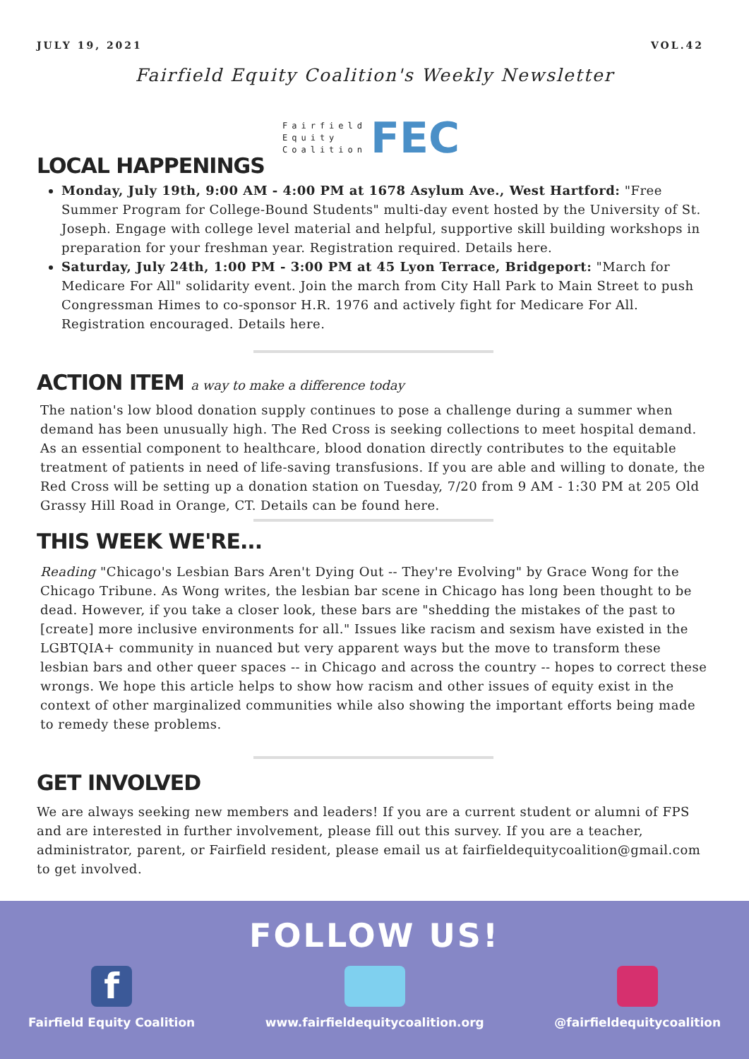JULY 19, 2021 VOL.42
Fairfield Equity Coalition's Weekly Newsletter
Fairfield
Equity
Coalition
FEC
LOCAL HAPPENINGS
Monday, July 19th, 9:00 AM - 4:00 PM at 1678 Asylum Ave., West Hartford: "Free Summer Program for College-Bound Students" multi-day event hosted by the University of St. Joseph. Engage with college level material and helpful, supportive skill building workshops in preparation for your freshman year. Registration required. Details here.
Saturday, July 24th, 1:00 PM - 3:00 PM at 45 Lyon Terrace, Bridgeport: "March for Medicare For All" solidarity event. Join the march from City Hall Park to Main Street to push Congressman Himes to co-sponsor H.R. 1976 and actively fight for Medicare For All. Registration encouraged. Details here.
ACTION ITEM a way to make a difference today
The nation's low blood donation supply continues to pose a challenge during a summer when demand has been unusually high. The Red Cross is seeking collections to meet hospital demand. As an essential component to healthcare, blood donation directly contributes to the equitable treatment of patients in need of life-saving transfusions. If you are able and willing to donate, the Red Cross will be setting up a donation station on Tuesday, 7/20 from 9 AM - 1:30 PM at 205 Old Grassy Hill Road in Orange, CT. Details can be found here.
THIS WEEK WE'RE...
Reading "Chicago's Lesbian Bars Aren't Dying Out -- They're Evolving" by Grace Wong for the Chicago Tribune. As Wong writes, the lesbian bar scene in Chicago has long been thought to be dead. However, if you take a closer look, these bars are "shedding the mistakes of the past to [create] more inclusive environments for all." Issues like racism and sexism have existed in the LGBTQIA+ community in nuanced but very apparent ways but the move to transform these lesbian bars and other queer spaces -- in Chicago and across the country -- hopes to correct these wrongs. We hope this article helps to show how racism and other issues of equity exist in the context of other marginalized communities while also showing the important efforts being made to remedy these problems.
GET INVOLVED
We are always seeking new members and leaders! If you are a current student or alumni of FPS and are interested in further involvement, please fill out this survey. If you are a teacher, administrator, parent, or Fairfield resident, please email us at fairfieldequitycoalition@gmail.com to get involved.
FOLLOW US!
f
Fairfield Equity Coalition
www.fairfieldequitycoalition.org
@fairfieldequitycoalition